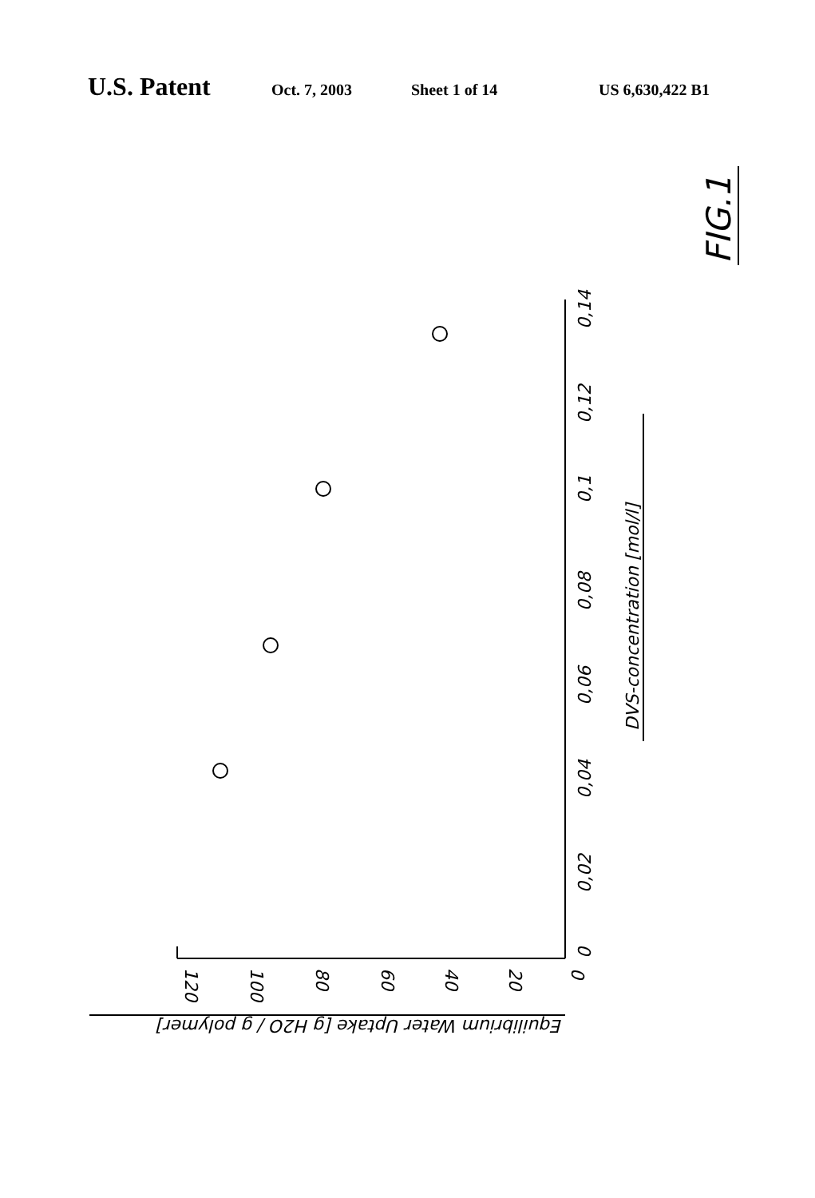U.S. Patent Oct. 7, 2003 Sheet 1 of 14 US 6,630,422 B1
0
0,02
0,04
0,06
0,08
0,1
0,12
0,14
DVS-concentration [mol/l]
FIG.1
120
100
80
60
40
20
0
Equilibrium Water Uptake [g H2O / g polymer]